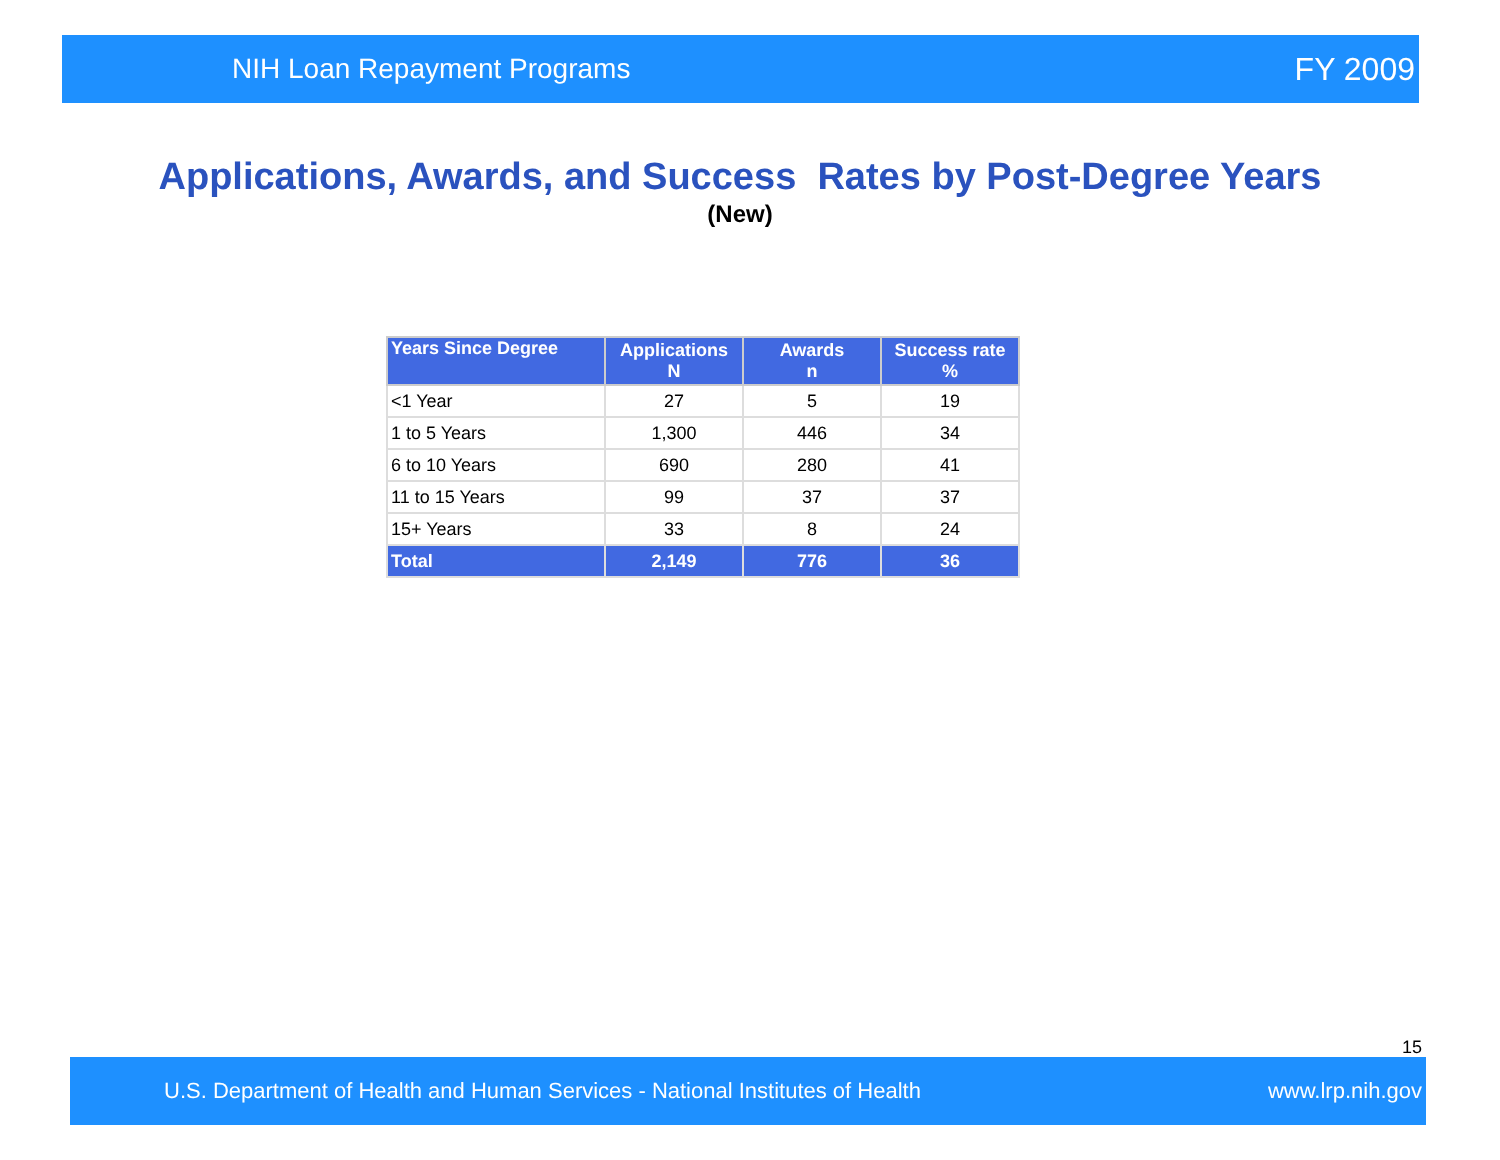NIH Loan Repayment Programs FY 2009
Applications, Awards, and Success Rates by Post-Degree Years
(New)
| Years Since Degree | Applications N | Awards n | Success rate % |
| --- | --- | --- | --- |
| <1 Year | 27 | 5 | 19 |
| 1 to 5 Years | 1,300 | 446 | 34 |
| 6 to 10 Years | 690 | 280 | 41 |
| 11 to 15 Years | 99 | 37 | 37 |
| 15+ Years | 33 | 8 | 24 |
| Total | 2,149 | 776 | 36 |
15
U.S. Department of Health and Human Services - National Institutes of Health www.lrp.nih.gov